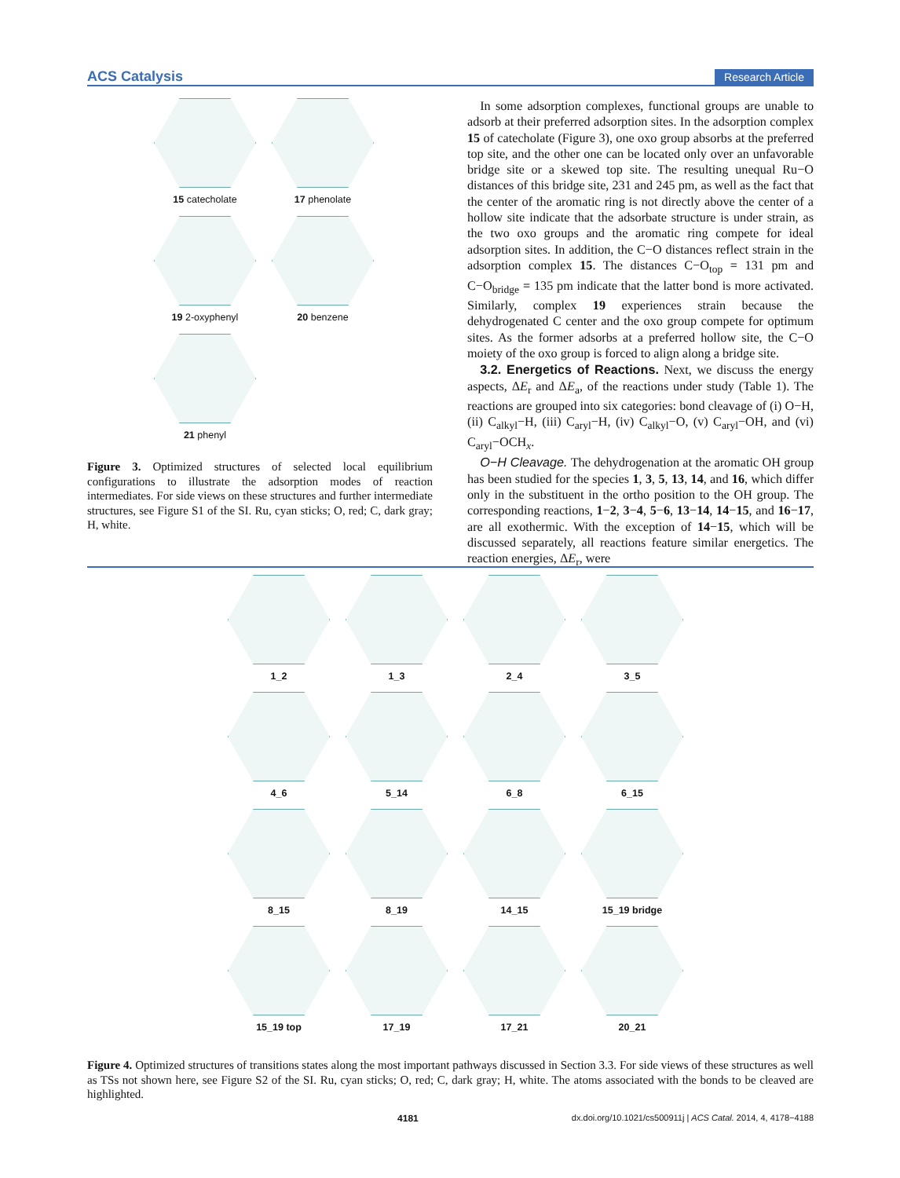ACS Catalysis Research Article
15 catecholate
17 phenolate
19 2-oxyphenyl
20 benzene
21 phenyl
Figure 3. Optimized structures of selected local equilibrium configurations to illustrate the adsorption modes of reaction intermediates. For side views on these structures and further intermediate structures, see Figure S1 of the SI. Ru, cyan sticks; O, red; C, dark gray; H, white.
 In some adsorption complexes, functional groups are unable to adsorb at their preferred adsorption sites. In the adsorption complex 15 of catecholate (Figure 3), one oxo group absorbs at the preferred top site, and the other one can be located only over an unfavorable bridge site or a skewed top site. The resulting unequal Ru−O distances of this bridge site, 231 and 245 pm, as well as the fact that the center of the aromatic ring is not directly above the center of a hollow site indicate that the adsorbate structure is under strain, as the two oxo groups and the aromatic ring compete for ideal adsorption sites. In addition, the C−O distances reflect strain in the adsorption complex 15. The distances C−O<sub>top</sub> = 131 pm and C−O<sub>bridge</sub> = 135 pm indicate that the latter bond is more activated. Similarly, complex 19 experiences strain because the dehydrogenated C center and the oxo group compete for optimum sites. As the former adsorbs at a preferred hollow site, the C−O moiety of the oxo group is forced to align along a bridge site.
 3.2. Energetics of Reactions. Next, we discuss the energy aspects, ΔE<sub>r</sub> and ΔE<sub>a</sub>, of the reactions under study (Table 1). The reactions are grouped into six categories: bond cleavage of (i) O−H, (ii) C<sub>alkyl</sub>−H, (iii) C<sub>aryl</sub>−H, (iv) C<sub>alkyl</sub>−O, (v) C<sub>aryl</sub>−OH, and (vi) C<sub>aryl</sub>−OCH<sub>x</sub>.
 O−H Cleavage. The dehydrogenation at the aromatic OH group has been studied for the species 1, 3, 5, 13, 14, and 16, which differ only in the substituent in the ortho position to the OH group. The corresponding reactions, 1−2, 3−4, 5−6, 13−14, 14−15, and 16−17, are all exothermic. With the exception of 14−15, which will be discussed separately, all reactions feature similar energetics. The reaction energies, ΔE<sub>r</sub>, were
1_2
1_3
2_4
3_5
4_6
5_14
6_8
6_15
8_15
8_19
14_15
15_19 bridge
15_19 top
17_19
17_21
20_21
Figure 4. Optimized structures of transitions states along the most important pathways discussed in Section 3.3. For side views of these structures as well as TSs not shown here, see Figure S2 of the SI. Ru, cyan sticks; O, red; C, dark gray; H, white. The atoms associated with the bonds to be cleaved are highlighted.
4181 dx.doi.org/10.1021/cs500911j | ACS Catal. 2014, 4, 4178−4188